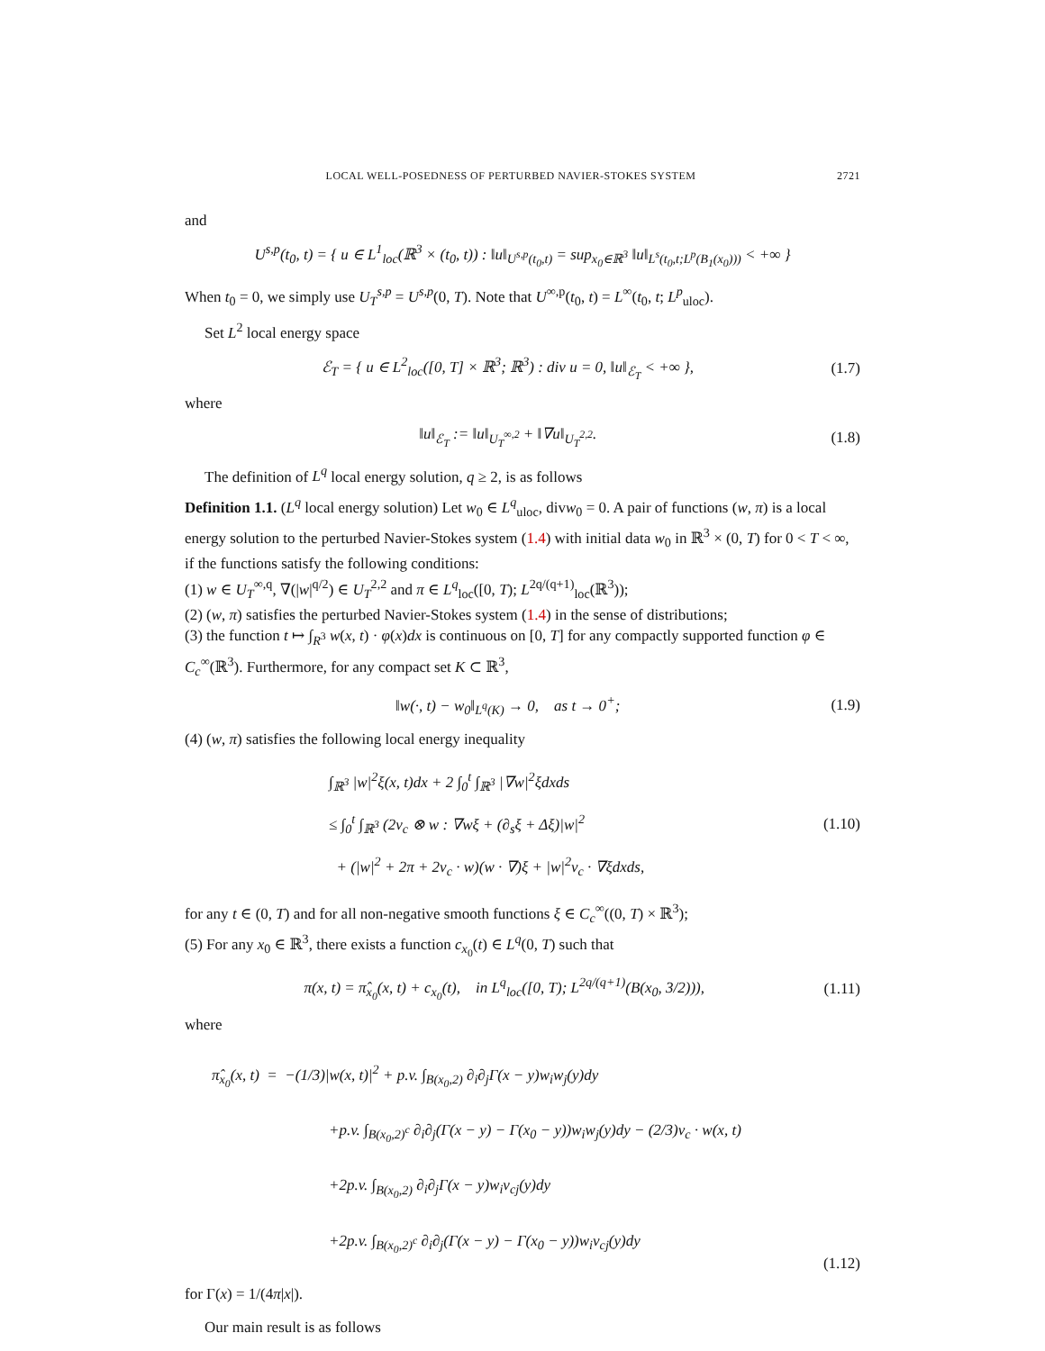LOCAL WELL-POSEDNESS OF PERTURBED NAVIER-STOKES SYSTEM 2721
and
U<sup>s,p</sup>(t<sub>0</sub>, t) = { u ∈ L<sup>1</sup><sub>loc</sub>(ℝ<sup>3</sup> × (t<sub>0</sub>, t)) : ‖u‖<sub>U<sup>s,p</sup>(t<sub>0</sub>,t)</sub> = sup<sub>x<sub>0</sub>∈ℝ<sup>3</sup></sub> ‖u‖<sub>L<sup>s</sup>(t<sub>0</sub>,t;L<sup>p</sup>(B<sub>1</sub>(x<sub>0</sub>)))</sub> < +∞ }
When t<sub>0</sub> = 0, we simply use U<sub>T</sub><sup>s,p</sup> = U<sup>s,p</sup>(0, T). Note that U<sup>∞,p</sup>(t<sub>0</sub>, t) = L<sup>∞</sup>(t<sub>0</sub>, t; L<sup>p</sup><sub>uloc</sub>).
Set L<sup>2</sup> local energy space
ℰ<sub>T</sub> = { u ∈ L<sup>2</sup><sub>loc</sub>([0, T] × ℝ<sup>3</sup>; ℝ<sup>3</sup>) : div u = 0, ‖u‖<sub>ℰ<sub>T</sub></sub> < +∞ }, (1.7)
where
‖u‖<sub>ℰ<sub>T</sub></sub> := ‖u‖<sub>U<sub>T</sub><sup>∞,2</sup></sub> + ‖∇u‖<sub>U<sub>T</sub><sup>2,2</sup></sub>. (1.8)
The definition of L<sup>q</sup> local energy solution, q ≥ 2, is as follows
Definition 1.1. (L<sup>q</sup> local energy solution) Let w<sub>0</sub> ∈ L<sup>q</sup><sub>uloc</sub>, divw<sub>0</sub> = 0. A pair of functions (w, π) is a local energy solution to the perturbed Navier-Stokes system (1.4) with initial data w<sub>0</sub> in ℝ<sup>3</sup> × (0, T) for 0 < T < ∞, if the functions satisfy the following conditions:
(1) w ∈ U<sub>T</sub><sup>∞,q</sup>, ∇(|w|<sup>q/2</sup>) ∈ U<sub>T</sub><sup>2,2</sup> and π ∈ L<sup>q</sup><sub>loc</sub>([0, T); L<sup>2q/(q+1)</sup><sub>loc</sub>(ℝ<sup>3</sup>));
(2) (w, π) satisfies the perturbed Navier-Stokes system (1.4) in the sense of distributions;
(3) the function t ↦ ∫<sub>R<sup>3</sup></sub> w(x, t) · φ(x)dx is continuous on [0, T] for any compactly supported function φ ∈ C<sub>c</sub><sup>∞</sup>(ℝ<sup>3</sup>). Furthermore, for any compact set K ⊂ ℝ<sup>3</sup>,
‖w(·, t) − w<sub>0</sub>‖<sub>L<sup>q</sup>(K)</sub> → 0, as t → 0<sup>+</sup>; (1.9)
(4) (w, π) satisfies the following local energy inequality
∫<sub>ℝ<sup>3</sup></sub> |w|<sup>2</sup>ξ(x, t)dx + 2 ∫<sub>0</sub><sup>t</sup> ∫<sub>ℝ<sup>3</sup></sub> |∇w|<sup>2</sup>ξdxds
≤ ∫<sub>0</sub><sup>t</sup> ∫<sub>ℝ<sup>3</sup></sub> (2v<sub>c</sub> ⊗ w : ∇wξ + (∂<sub>s</sub>ξ + Δξ)|w|<sup>2</sup>
+ (|w|<sup>2</sup> + 2π + 2v<sub>c</sub> · w)(w · ∇)ξ + |w|<sup>2</sup>v<sub>c</sub> · ∇ξdxds, (1.10)
for any t ∈ (0, T) and for all non-negative smooth functions ξ ∈ C<sub>c</sub><sup>∞</sup>((0, T) × ℝ<sup>3</sup>);
(5) For any x<sub>0</sub> ∈ ℝ<sup>3</sup>, there exists a function c<sub>x<sub>0</sub></sub>(t) ∈ L<sup>q</sup>(0, T) such that
π(x, t) = π̂<sub>x<sub>0</sub></sub>(x, t) + c<sub>x<sub>0</sub></sub>(t), in L<sup>q</sup><sub>loc</sub>([0, T); L<sup>2q/(q+1)</sup>(B(x<sub>0</sub>, 3/2))), (1.11)
where
π̂<sub>x<sub>0</sub></sub>(x, t) = −(1/3)|w(x, t)|<sup>2</sup> + p.v. ∫<sub>B(x<sub>0</sub>,2)</sub> ∂<sub>i</sub>∂<sub>j</sub>Γ(x − y)w<sub>i</sub>w<sub>j</sub>(y)dy
+p.v. ∫<sub>B(x<sub>0</sub>,2)<sup>c</sup></sub> ∂<sub>i</sub>∂<sub>j</sub>(Γ(x − y) − Γ(x<sub>0</sub> − y))w<sub>i</sub>w<sub>j</sub>(y)dy − (2/3)v<sub>c</sub> · w(x, t)
+2p.v. ∫<sub>B(x<sub>0</sub>,2)</sub> ∂<sub>i</sub>∂<sub>j</sub>Γ(x − y)w<sub>i</sub>v<sub>cj</sub>(y)dy
+2p.v. ∫<sub>B(x<sub>0</sub>,2)<sup>c</sup></sub> ∂<sub>i</sub>∂<sub>j</sub>(Γ(x − y) − Γ(x<sub>0</sub> − y))w<sub>i</sub>v<sub>cj</sub>(y)dy (1.12)
for Γ(x) = 1/(4π|x|).
Our main result is as follows